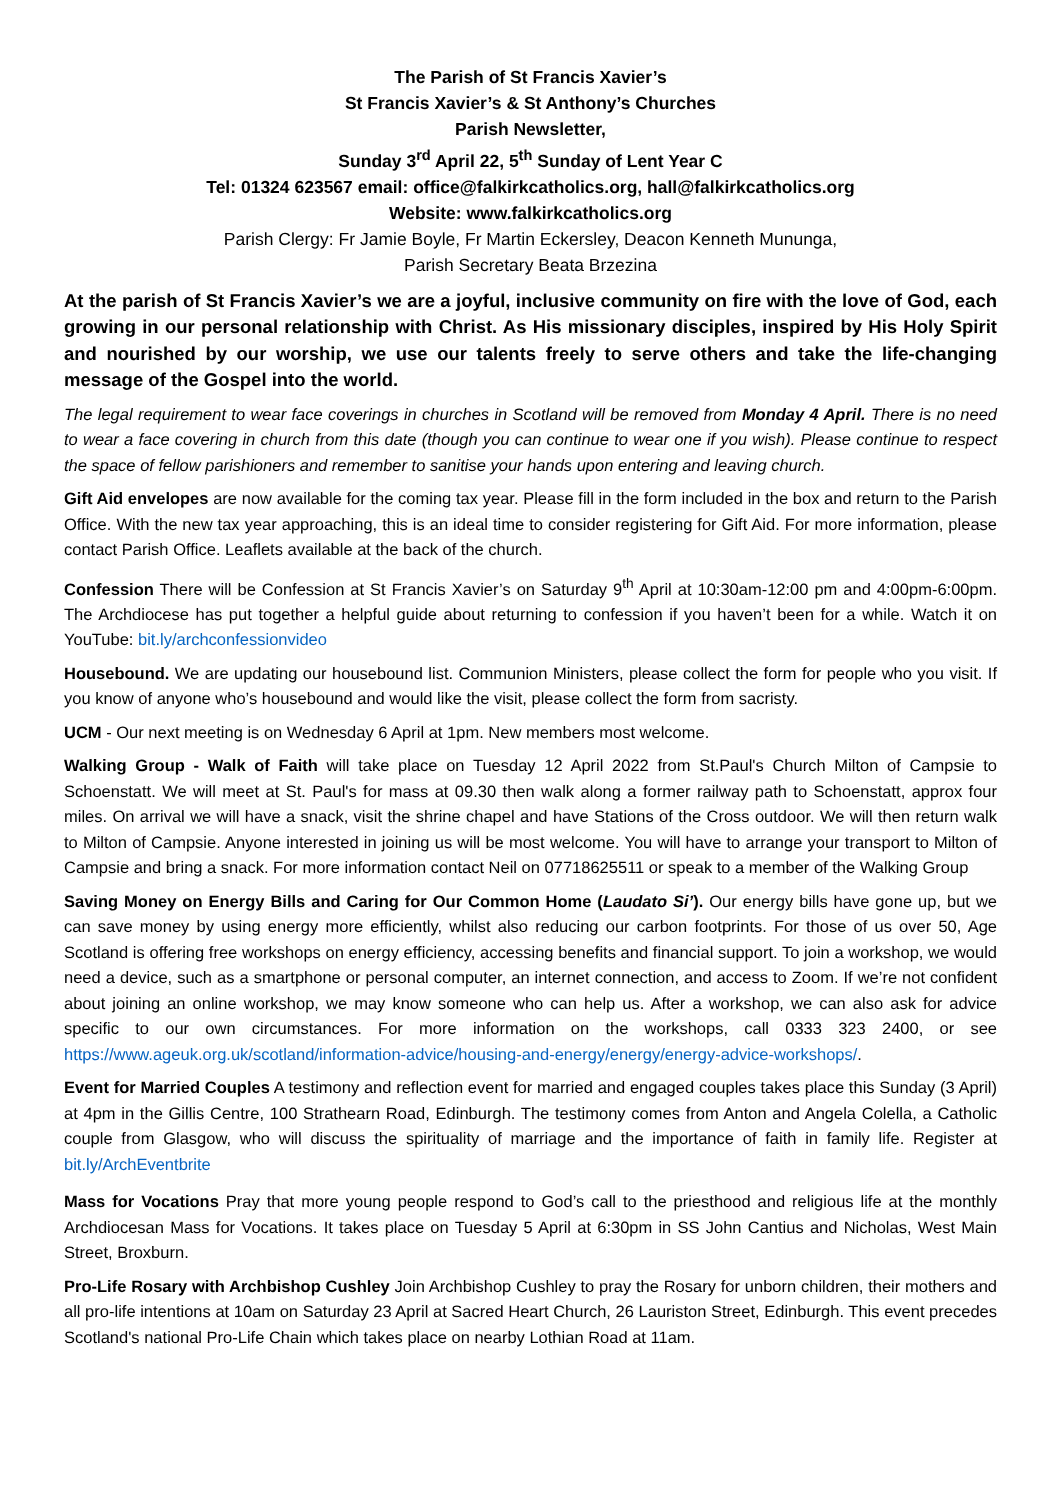The Parish of St Francis Xavier’s
St Francis Xavier’s & St Anthony’s Churches
Parish Newsletter,
Sunday 3<sup>rd</sup> April 22, 5<sup>th</sup> Sunday of Lent Year C
Tel: 01324 623567 email: office@falkirkcatholics.org, hall@falkirkcatholics.org
Website: www.falkirkcatholics.org
Parish Clergy: Fr Jamie Boyle, Fr Martin Eckersley, Deacon Kenneth Mununga,
Parish Secretary Beata Brzezina
At the parish of St Francis Xavier’s we are a joyful, inclusive community on fire with the love of God, each growing in our personal relationship with Christ. As His missionary disciples, inspired by His Holy Spirit and nourished by our worship, we use our talents freely to serve others and take the life-changing message of the Gospel into the world.
The legal requirement to wear face coverings in churches in Scotland will be removed from Monday 4 April. There is no need to wear a face covering in church from this date (though you can continue to wear one if you wish). Please continue to respect the space of fellow parishioners and remember to sanitise your hands upon entering and leaving church.
Gift Aid envelopes are now available for the coming tax year. Please fill in the form included in the box and return to the Parish Office. With the new tax year approaching, this is an ideal time to consider registering for Gift Aid. For more information, please contact Parish Office. Leaflets available at the back of the church.
Confession There will be Confession at St Francis Xavier’s on Saturday 9<sup>th</sup> April at 10:30am-12:00 pm and 4:00pm-6:00pm. The Archdiocese has put together a helpful guide about returning to confession if you haven’t been for a while. Watch it on YouTube: bit.ly/archconfessionvideo
Housebound. We are updating our housebound list. Communion Ministers, please collect the form for people who you visit. If you know of anyone who’s housebound and would like the visit, please collect the form from sacristy.
UCM - Our next meeting is on Wednesday 6 April at 1pm. New members most welcome.
Walking Group - Walk of Faith will take place on Tuesday 12 April 2022 from St.Paul's Church Milton of Campsie to Schoenstatt. We will meet at St. Paul's for mass at 09.30 then walk along a former railway path to Schoenstatt, approx four miles. On arrival we will have a snack, visit the shrine chapel and have Stations of the Cross outdoor. We will then return walk to Milton of Campsie. Anyone interested in joining us will be most welcome. You will have to arrange your transport to Milton of Campsie and bring a snack. For more information contact Neil on 07718625511 or speak to a member of the Walking Group
Saving Money on Energy Bills and Caring for Our Common Home (Laudato Si’). Our energy bills have gone up, but we can save money by using energy more efficiently, whilst also reducing our carbon footprints. For those of us over 50, Age Scotland is offering free workshops on energy efficiency, accessing benefits and financial support. To join a workshop, we would need a device, such as a smartphone or personal computer, an internet connection, and access to Zoom. If we’re not confident about joining an online workshop, we may know someone who can help us. After a workshop, we can also ask for advice specific to our own circumstances. For more information on the workshops, call 0333 323 2400, or see https://www.ageuk.org.uk/scotland/information-advice/housing-and-energy/energy/energy-advice-workshops/.
Event for Married Couples A testimony and reflection event for married and engaged couples takes place this Sunday (3 April) at 4pm in the Gillis Centre, 100 Strathearn Road, Edinburgh. The testimony comes from Anton and Angela Colella, a Catholic couple from Glasgow, who will discuss the spirituality of marriage and the importance of faith in family life. Register at bit.ly/ArchEventbrite
Mass for Vocations Pray that more young people respond to God’s call to the priesthood and religious life at the monthly Archdiocesan Mass for Vocations. It takes place on Tuesday 5 April at 6:30pm in SS John Cantius and Nicholas, West Main Street, Broxburn.
Pro-Life Rosary with Archbishop Cushley Join Archbishop Cushley to pray the Rosary for unborn children, their mothers and all pro-life intentions at 10am on Saturday 23 April at Sacred Heart Church, 26 Lauriston Street, Edinburgh. This event precedes Scotland's national Pro-Life Chain which takes place on nearby Lothian Road at 11am.